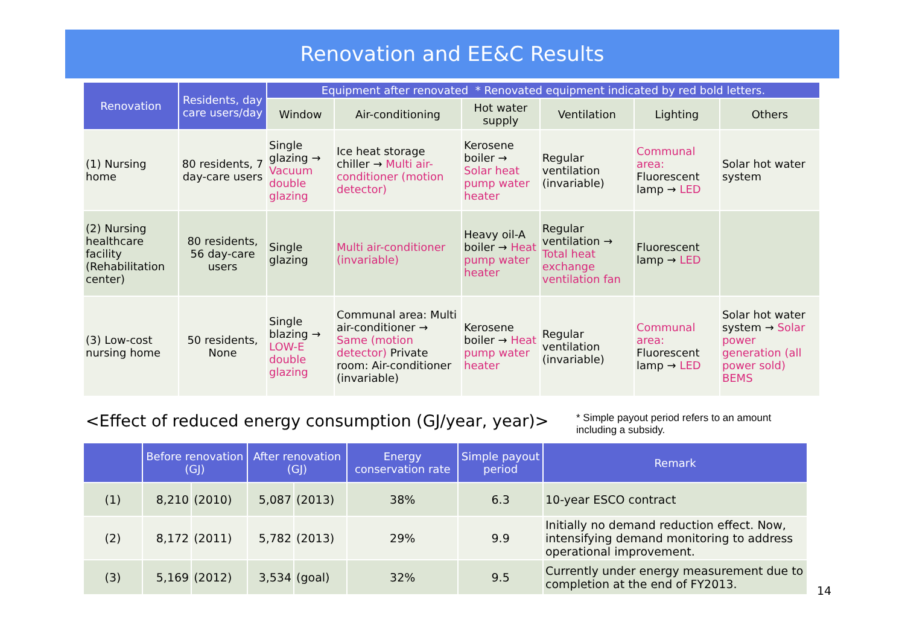Renovation and EE&C Results
| Renovation | Residents, day care users/day | Equipment after renovated * Renovated equipment indicated by red bold letters. | | | | | |
| --- | --- | --- | --- | --- | --- | --- | --- |
| | | Window | Air-conditioning | Hot water supply | Ventilation | Lighting | Others |
| (1) Nursing home | 80 residents, 7 day-care users | Single glazing → Vacuum double glazing | Ice heat storage chiller → Multi air-conditioner (motion detector) | Kerosene boiler → Solar heat pump water heater | Regular ventilation (invariable) | Communal area: Fluorescent lamp → LED | Solar hot water system |
| (2) Nursing healthcare facility (Rehabilitation center) | 80 residents, 56 day-care users | Single glazing | Multi air-conditioner (invariable) | Heavy oil-A boiler → Heat pump water heater | Regular ventilation → Total heat exchange ventilation fan | Fluorescent lamp → LED | |
| (3) Low-cost nursing home | 50 residents, None | Single blazing → LOW-E double glazing | Communal area: Multi air-conditioner → Same (motion detector) Private room: Air-conditioner (invariable) | Kerosene boiler → Heat pump water heater | Regular ventilation (invariable) | Communal area: Fluorescent lamp → LED | Solar hot water system → Solar power generation (all power sold) BEMS |
<Effect of reduced energy consumption (GJ/year, year)>
* Simple payout period refers to an amount
including a subsidy.
| | Before renovation (GJ) | | After renovation (GJ) | | Energy conservation rate | Simple payout period | Remark |
| --- | --- | --- | --- | --- | --- | --- | --- |
| (1) | 8,210 | (2010) | 5,087 | (2013) | 38% | 6.3 | 10-year ESCO contract |
| (2) | 8,172 | (2011) | 5,782 | (2013) | 29% | 9.9 | Initially no demand reduction effect. Now, intensifying demand monitoring to address operational improvement. |
| (3) | 5,169 | (2012) | 3,534 | (goal) | 32% | 9.5 | Currently under energy measurement due to completion at the end of FY2013. |
14